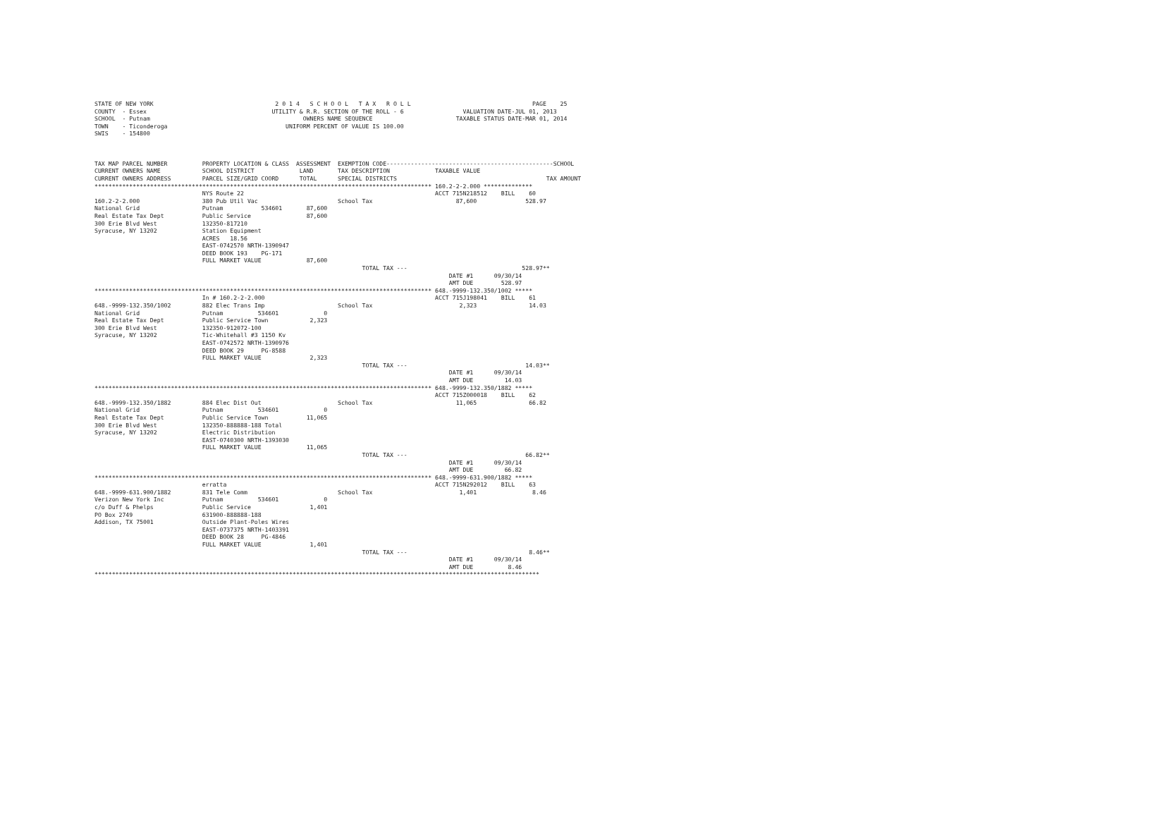STATE OF NEW YORK                                   2 0 1 4   S C H O O L   T A X   R O L L                                   PAGE    25
COUNTY  - Essex                                    UTILITY & R.R. SECTION OF THE ROLL - 6                 VALUATION DATE-JUL 01, 2013
SCHOOL  - Putnam                                            OWNERS NAME SEQUENCE                        TAXABLE STATUS DATE-MAR 01, 2014
TOWN    - Ticonderoga                                  UNIFORM PERCENT OF VALUE IS 100.00
SWIS    - 154800



TAX MAP PARCEL NUMBER          PROPERTY LOCATION & CLASS  ASSESSMENT  EXEMPTION CODE------------------------------------------------SCHOOL
CURRENT OWNERS NAME            SCHOOL DISTRICT             LAND       TAX DESCRIPTION             TAXABLE VALUE
CURRENT OWNERS ADDRESS         PARCEL SIZE/GRID COORD      TOTAL      SPECIAL DISTRICTS                                           TAX AMOUNT
************************************************************************************************* 160.2-2-2.000 **************
                               NYS Route 22                                                       ACCT 715N218512    BILL    60
160.2-2-2.000                  380 Pub Util Vac                       School Tax                        87,600              528.97
National Grid                  Putnam           534601       87,600
Real Estate Tax Dept           Public Service                87,600
300 Erie Blvd West             132350-817210
Syracuse, NY 13202             Station Equipment
                               ACRES   18.56
                               EAST-0742570 NRTH-1390947
                               DEED BOOK 193    PG-171
                               FULL MARKET VALUE             87,600
                                                                             TOTAL TAX ---                                 528.97**
                                                                                                      DATE #1      09/30/14
                                                                                                      AMT DUE        528.97
************************************************************************************************* 648.-9999-132.350/1002 *****
                               In # 160.2-2-2.000                                                 ACCT 715J198041    BILL    61
648.-9999-132.350/1002         882 Elec Trans Imp                     School Tax                         2,323               14.03
National Grid                  Putnam          534601             0
Real Estate Tax Dept           Public Service Town            2,323
300 Erie Blvd West             132350-912072-100
Syracuse, NY 13202             Tic-Whitehall #3 1150 Kv
                               EAST-0742572 NRTH-1390976
                               DEED BOOK 29     PG-8588
                               FULL MARKET VALUE              2,323
                                                                             TOTAL TAX ---                                  14.03**
                                                                                                      DATE #1      09/30/14
                                                                                                      AMT DUE         14.03
************************************************************************************************* 648.-9999-132.350/1882 *****
                                                                                                  ACCT 715Z000018    BILL    62
648.-9999-132.350/1882         884 Elec Dist Out                      School Tax                        11,065               66.82
National Grid                  Putnam          534601             0
Real Estate Tax Dept           Public Service Town           11,065
300 Erie Blvd West             132350-888888-188 Total
Syracuse, NY 13202             Electric Distribution
                               EAST-0740300 NRTH-1393030
                               FULL MARKET VALUE             11,065
                                                                             TOTAL TAX ---                                  66.82**
                                                                                                      DATE #1      09/30/14
                                                                                                      AMT DUE         66.82
************************************************************************************************* 648.-9999-631.900/1882 *****
                               erratta                                                            ACCT 715N292012    BILL    63
648.-9999-631.900/1882         831 Tele Comm                          School Tax                         1,401                8.46
Verizon New York Inc           Putnam          534601             0
c/o Duff & Phelps              Public Service                 1,401
PO Box 2749                    631900-888888-188
Addison, TX 75001              Outside Plant-Poles Wires
                               EAST-0737375 NRTH-1403391
                               DEED BOOK 28     PG-4846
                               FULL MARKET VALUE              1,401
                                                                             TOTAL TAX ---                                   8.46**
                                                                                                      DATE #1      09/30/14
                                                                                                      AMT DUE          8.46
********************************************************************************************************************************